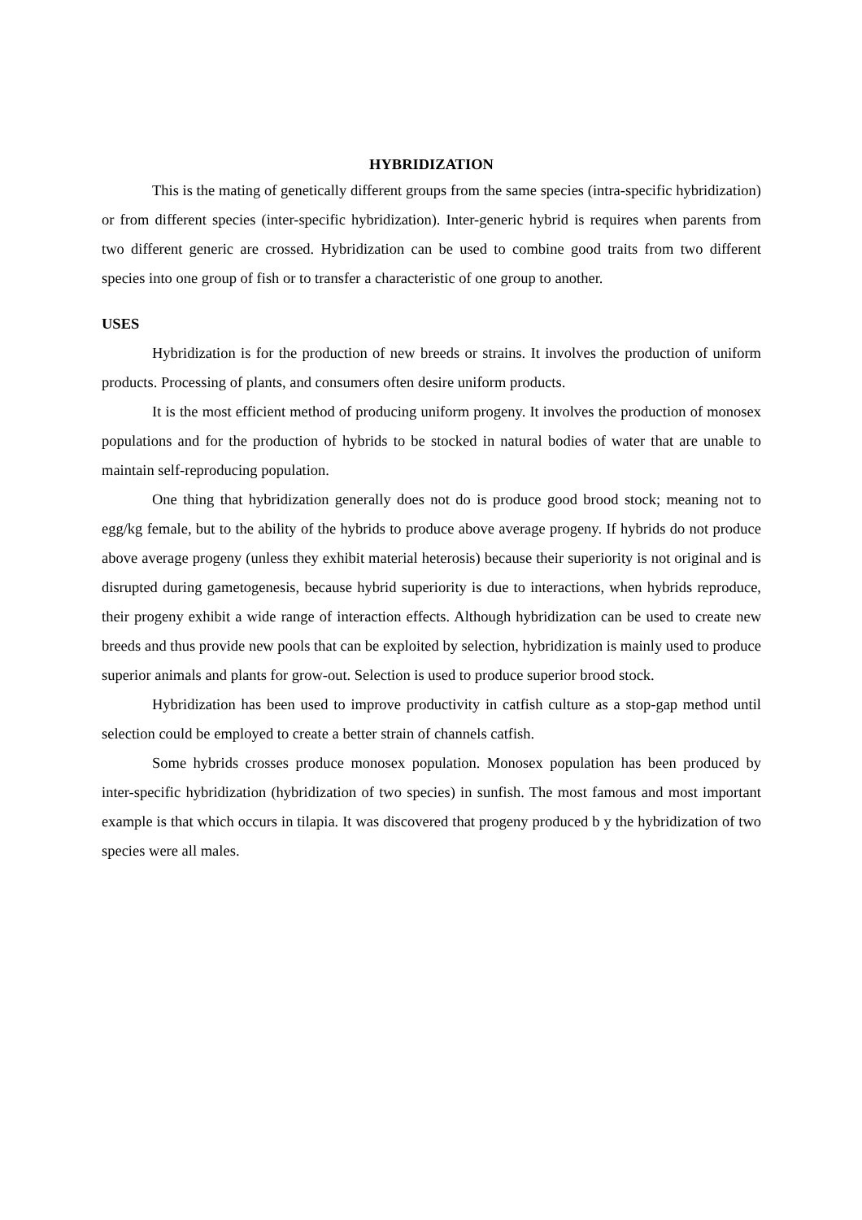HYBRIDIZATION
This is the mating of genetically different groups from the same species (intra-specific hybridization) or from different species (inter-specific hybridization). Inter-generic hybrid is requires when parents from two different generic are crossed. Hybridization can be used to combine good traits from two different species into one group of fish or to transfer a characteristic of one group to another.
USES
Hybridization is for the production of new breeds or strains. It involves the production of uniform products. Processing of plants, and consumers often desire uniform products.
It is the most efficient method of producing uniform progeny. It involves the production of monosex populations and for the production of hybrids to be stocked in natural bodies of water that are unable to maintain self-reproducing population.
One thing that hybridization generally does not do is produce good brood stock; meaning not to egg/kg female, but to the ability of the hybrids to produce above average progeny. If hybrids do not produce above average progeny (unless they exhibit material heterosis) because their superiority is not original and is disrupted during gametogenesis, because hybrid superiority is due to interactions, when hybrids reproduce, their progeny exhibit a wide range of interaction effects. Although hybridization can be used to create new breeds and thus provide new pools that can be exploited by selection, hybridization is mainly used to produce superior animals and plants for grow-out. Selection is used to produce superior brood stock.
Hybridization has been used to improve productivity in catfish culture as a stop-gap method until selection could be employed to create a better strain of channels catfish.
Some hybrids crosses produce monosex population. Monosex population has been produced by inter-specific hybridization (hybridization of two species) in sunfish. The most famous and most important example is that which occurs in tilapia. It was discovered that progeny produced b y the hybridization of two species were all males.